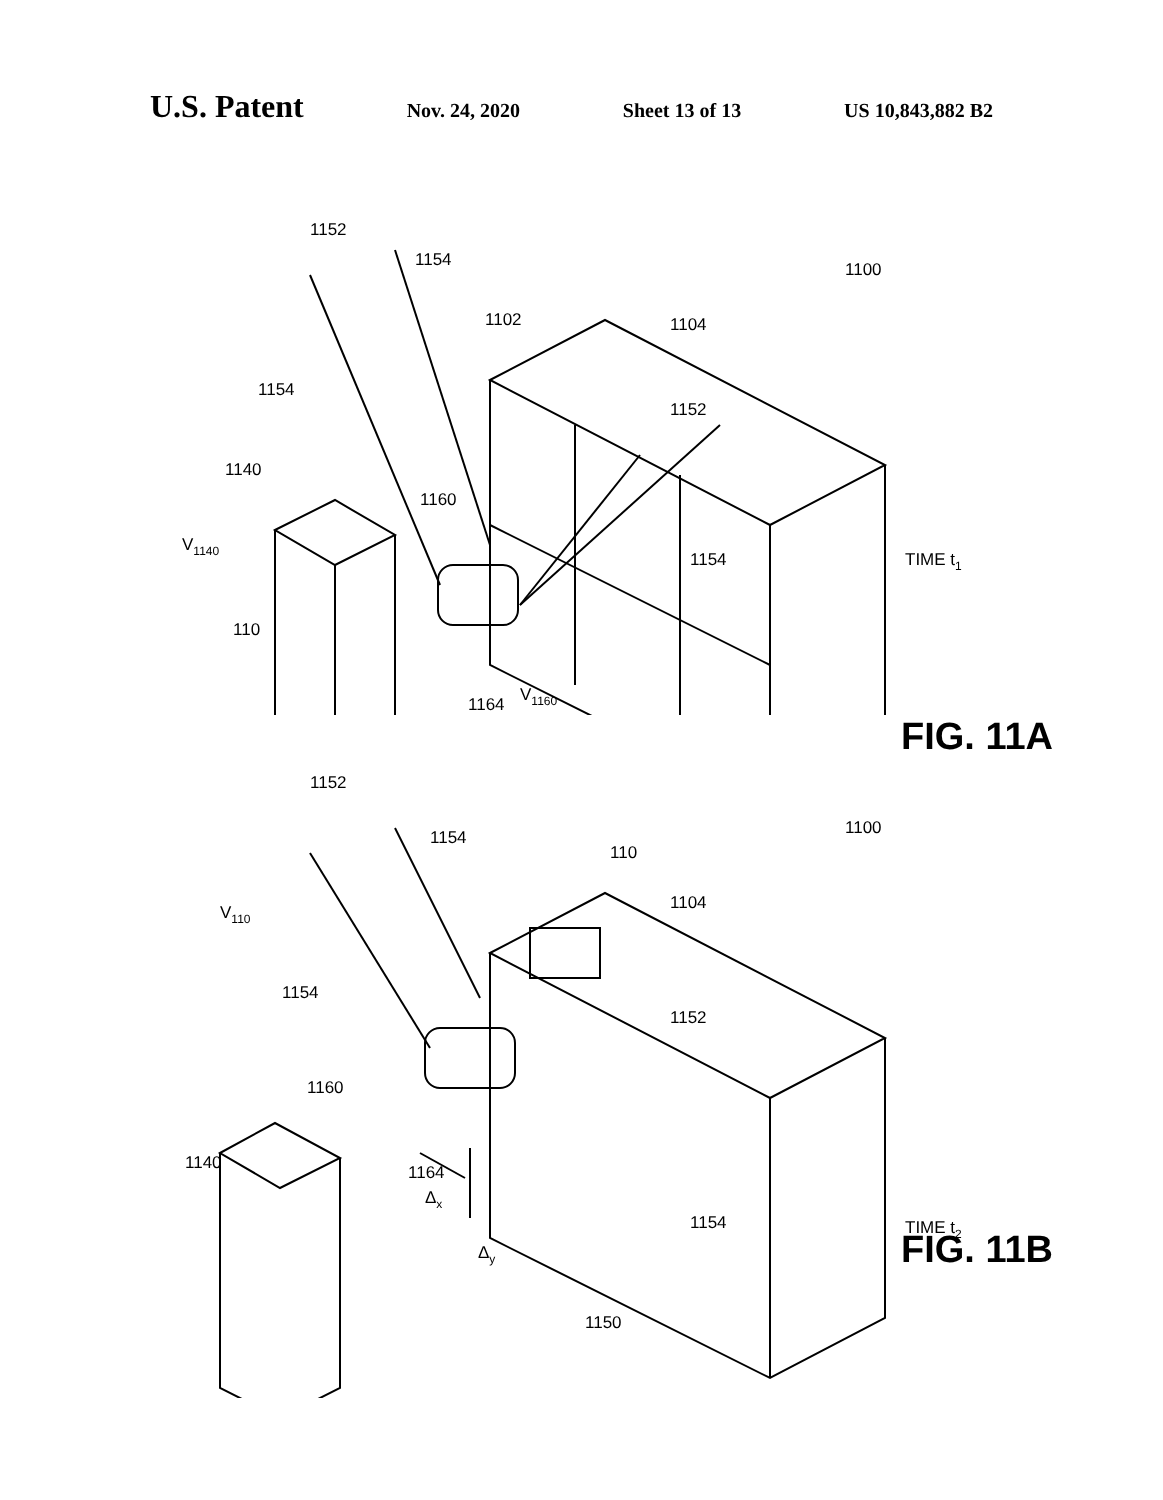U.S. Patent
Nov. 24, 2020 Sheet 13 of 13 US 10,843,882 B2
1152
1154
1100
1102
1104
1154
1152
1140
V1140
1160
1154
TIME t1
110
V1160
1164
FIG. 11A
1152
1154
1100
110
1104
V110
1154
1152
1160
1140
1164
Δx
1154
TIME t2
Δy
1150
FIG. 11B